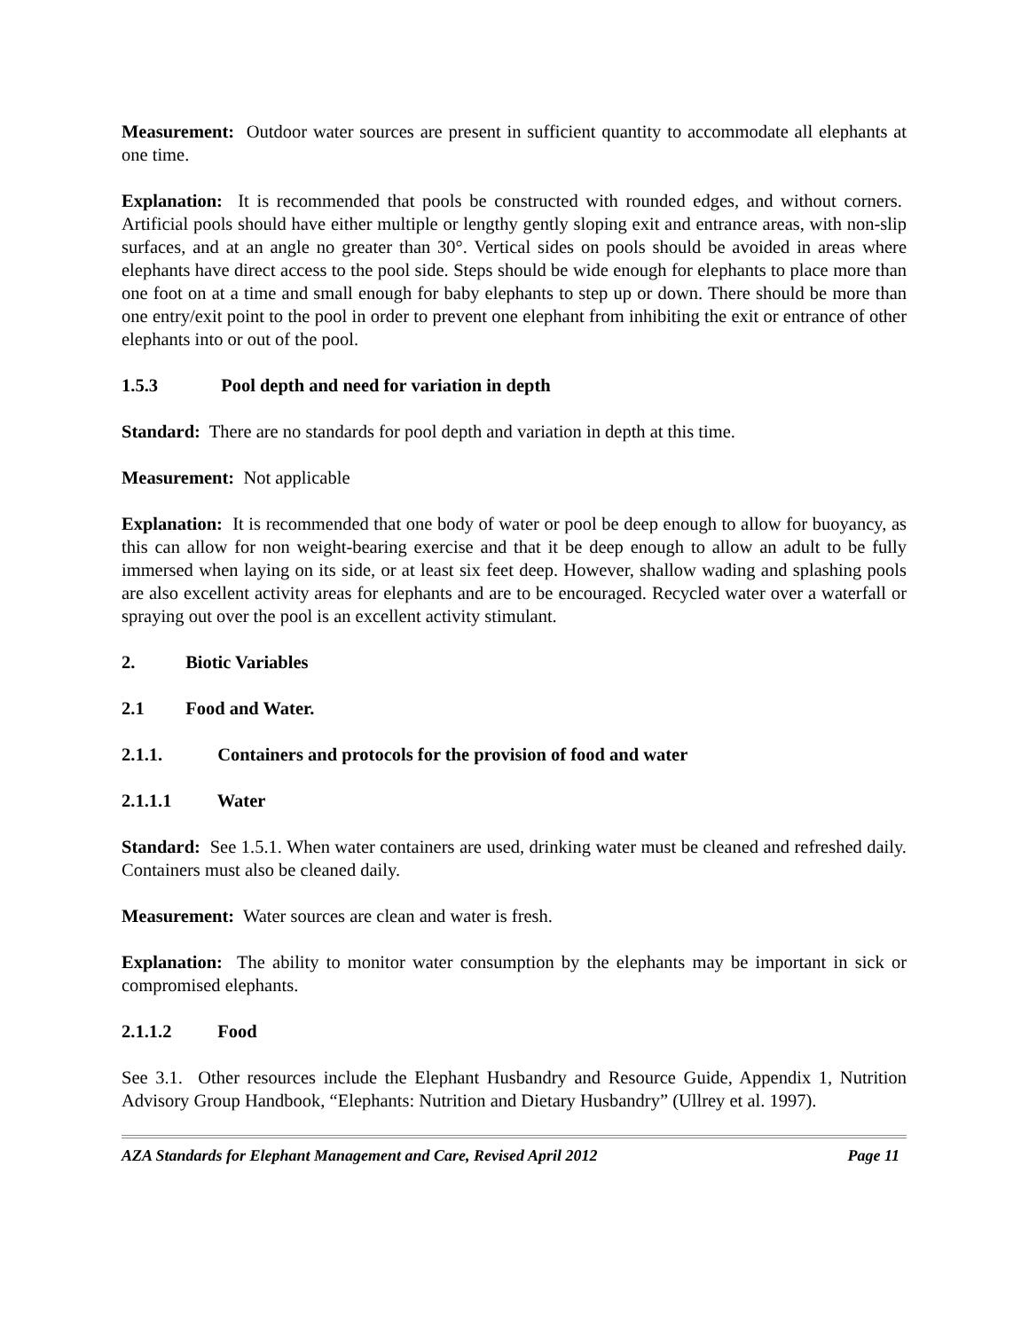Measurement: Outdoor water sources are present in sufficient quantity to accommodate all elephants at one time.
Explanation: It is recommended that pools be constructed with rounded edges, and without corners. Artificial pools should have either multiple or lengthy gently sloping exit and entrance areas, with non-slip surfaces, and at an angle no greater than 30°. Vertical sides on pools should be avoided in areas where elephants have direct access to the pool side. Steps should be wide enough for elephants to place more than one foot on at a time and small enough for baby elephants to step up or down. There should be more than one entry/exit point to the pool in order to prevent one elephant from inhibiting the exit or entrance of other elephants into or out of the pool.
1.5.3 Pool depth and need for variation in depth
Standard: There are no standards for pool depth and variation in depth at this time.
Measurement: Not applicable
Explanation: It is recommended that one body of water or pool be deep enough to allow for buoyancy, as this can allow for non weight-bearing exercise and that it be deep enough to allow an adult to be fully immersed when laying on its side, or at least six feet deep. However, shallow wading and splashing pools are also excellent activity areas for elephants and are to be encouraged. Recycled water over a waterfall or spraying out over the pool is an excellent activity stimulant.
2. Biotic Variables
2.1 Food and Water.
2.1.1. Containers and protocols for the provision of food and water
2.1.1.1 Water
Standard: See 1.5.1. When water containers are used, drinking water must be cleaned and refreshed daily. Containers must also be cleaned daily.
Measurement: Water sources are clean and water is fresh.
Explanation: The ability to monitor water consumption by the elephants may be important in sick or compromised elephants.
2.1.1.2 Food
See 3.1. Other resources include the Elephant Husbandry and Resource Guide, Appendix 1, Nutrition Advisory Group Handbook, “Elephants: Nutrition and Dietary Husbandry” (Ullrey et al. 1997).
AZA Standards for Elephant Management and Care, Revised April 2012 Page 11